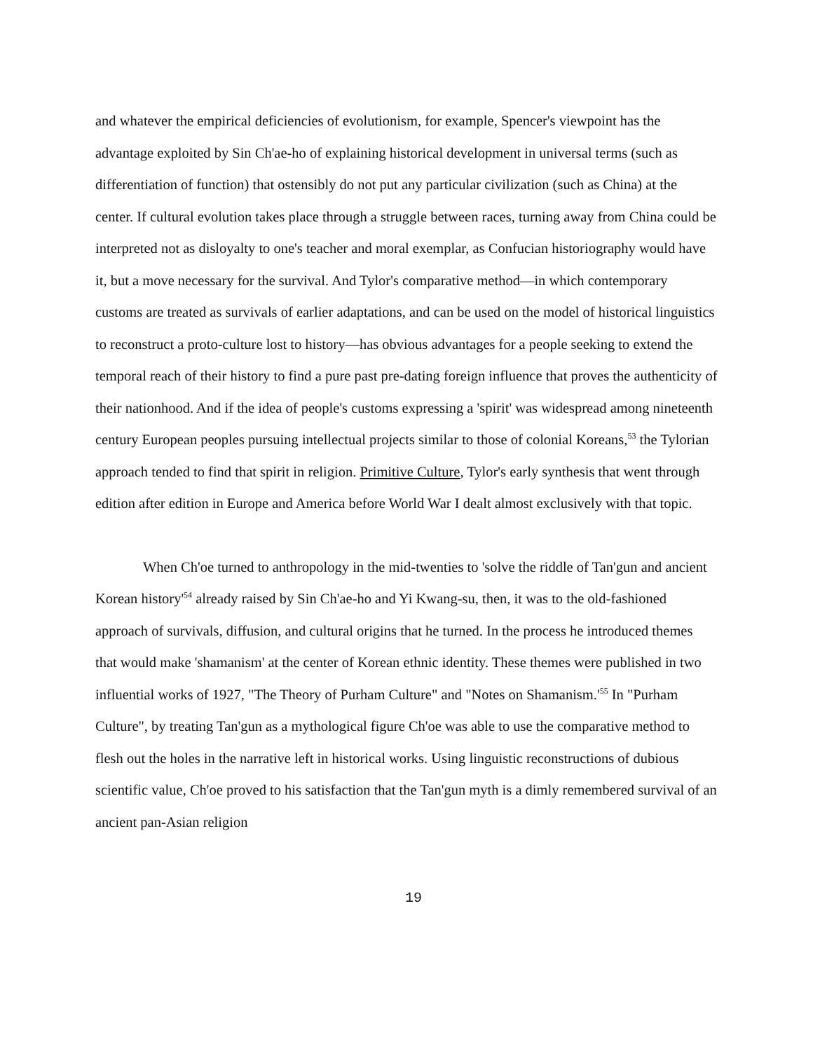and whatever the empirical deficiencies of evolutionism, for example, Spencer's viewpoint has the advantage exploited by Sin Ch'ae-ho of explaining historical development in universal terms (such as differentiation of function) that ostensibly do not put any particular civilization (such as China) at the center. If cultural evolution takes place through a struggle between races, turning away from China could be interpreted not as disloyalty to one's teacher and moral exemplar, as Confucian historiography would have it, but a move necessary for the survival. And Tylor's comparative method—in which contemporary customs are treated as survivals of earlier adaptations, and can be used on the model of historical linguistics to reconstruct a proto-culture lost to history—has obvious advantages for a people seeking to extend the temporal reach of their history to find a pure past pre-dating foreign influence that proves the authenticity of their nationhood. And if the idea of people's customs expressing a 'spirit' was widespread among nineteenth century European peoples pursuing intellectual projects similar to those of colonial Koreans,<sup>53</sup> the Tylorian approach tended to find that spirit in religion. Primitive Culture, Tylor's early synthesis that went through edition after edition in Europe and America before World War I dealt almost exclusively with that topic.
When Ch'oe turned to anthropology in the mid-twenties to 'solve the riddle of Tan'gun and ancient Korean history'<sup>54</sup> already raised by Sin Ch'ae-ho and Yi Kwang-su, then, it was to the old-fashioned approach of survivals, diffusion, and cultural origins that he turned. In the process he introduced themes that would make 'shamanism' at the center of Korean ethnic identity. These themes were published in two influential works of 1927, "The Theory of Purham Culture" and "Notes on Shamanism.'<sup>55</sup> In "Purham Culture", by treating Tan'gun as a mythological figure Ch'oe was able to use the comparative method to flesh out the holes in the narrative left in historical works. Using linguistic reconstructions of dubious scientific value, Ch'oe proved to his satisfaction that the Tan'gun myth is a dimly remembered survival of an ancient pan-Asian religion
19